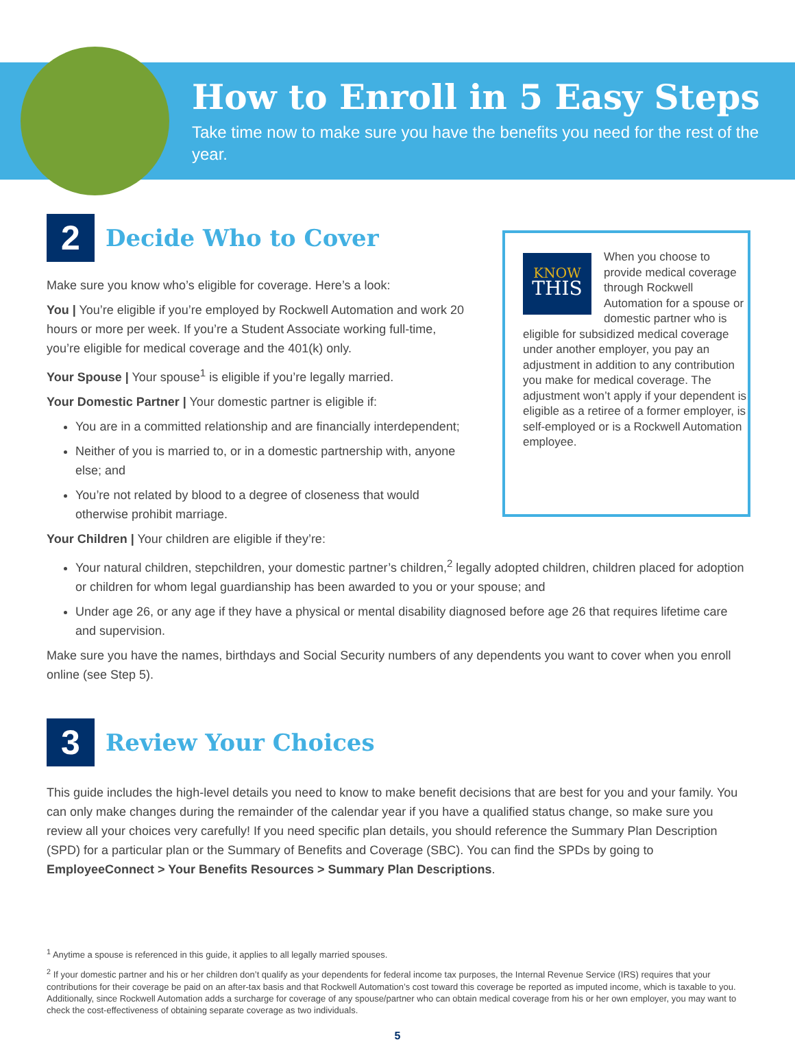How to Enroll in 5 Easy Steps
Take time now to make sure you have the benefits you need for the rest of the year.
2
Decide Who to Cover
Make sure you know who’s eligible for coverage. Here’s a look:
You | You’re eligible if you’re employed by Rockwell Automation and work 20 hours or more per week. If you’re a Student Associate working full-time, you’re eligible for medical coverage and the 401(k) only.
Your Spouse | Your spouse<sup>1</sup> is eligible if you’re legally married.
Your Domestic Partner | Your domestic partner is eligible if:
You are in a committed relationship and are financially interdependent;
Neither of you is married to, or in a domestic partnership with, anyone else; and
You’re not related by blood to a degree of closeness that would otherwise prohibit marriage.
KNOW
THIS
When you choose to provide medical coverage through Rockwell Automation for a spouse or domestic partner who is eligible for subsidized medical coverage under another employer, you pay an adjustment in addition to any contribution you make for medical coverage. The adjustment won’t apply if your dependent is eligible as a retiree of a former employer, is self-employed or is a Rockwell Automation employee.
Your Children | Your children are eligible if they’re:
Your natural children, stepchildren, your domestic partner’s children,<sup>2</sup> legally adopted children, children placed for adoption or children for whom legal guardianship has been awarded to you or your spouse; and
Under age 26, or any age if they have a physical or mental disability diagnosed before age 26 that requires lifetime care and supervision.
Make sure you have the names, birthdays and Social Security numbers of any dependents you want to cover when you enroll online (see Step 5).
3
Review Your Choices
This guide includes the high-level details you need to know to make benefit decisions that are best for you and your family. You can only make changes during the remainder of the calendar year if you have a qualified status change, so make sure you review all your choices very carefully! If you need specific plan details, you should reference the Summary Plan Description (SPD) for a particular plan or the Summary of Benefits and Coverage (SBC). You can find the SPDs by going to EmployeeConnect > Your Benefits Resources > Summary Plan Descriptions.
<sup>1</sup> Anytime a spouse is referenced in this guide, it applies to all legally married spouses.
<sup>2</sup> If your domestic partner and his or her children don’t qualify as your dependents for federal income tax purposes, the Internal Revenue Service (IRS) requires that your contributions for their coverage be paid on an after-tax basis and that Rockwell Automation’s cost toward this coverage be reported as imputed income, which is taxable to you. Additionally, since Rockwell Automation adds a surcharge for coverage of any spouse/partner who can obtain medical coverage from his or her own employer, you may want to check the cost-effectiveness of obtaining separate coverage as two individuals.
5